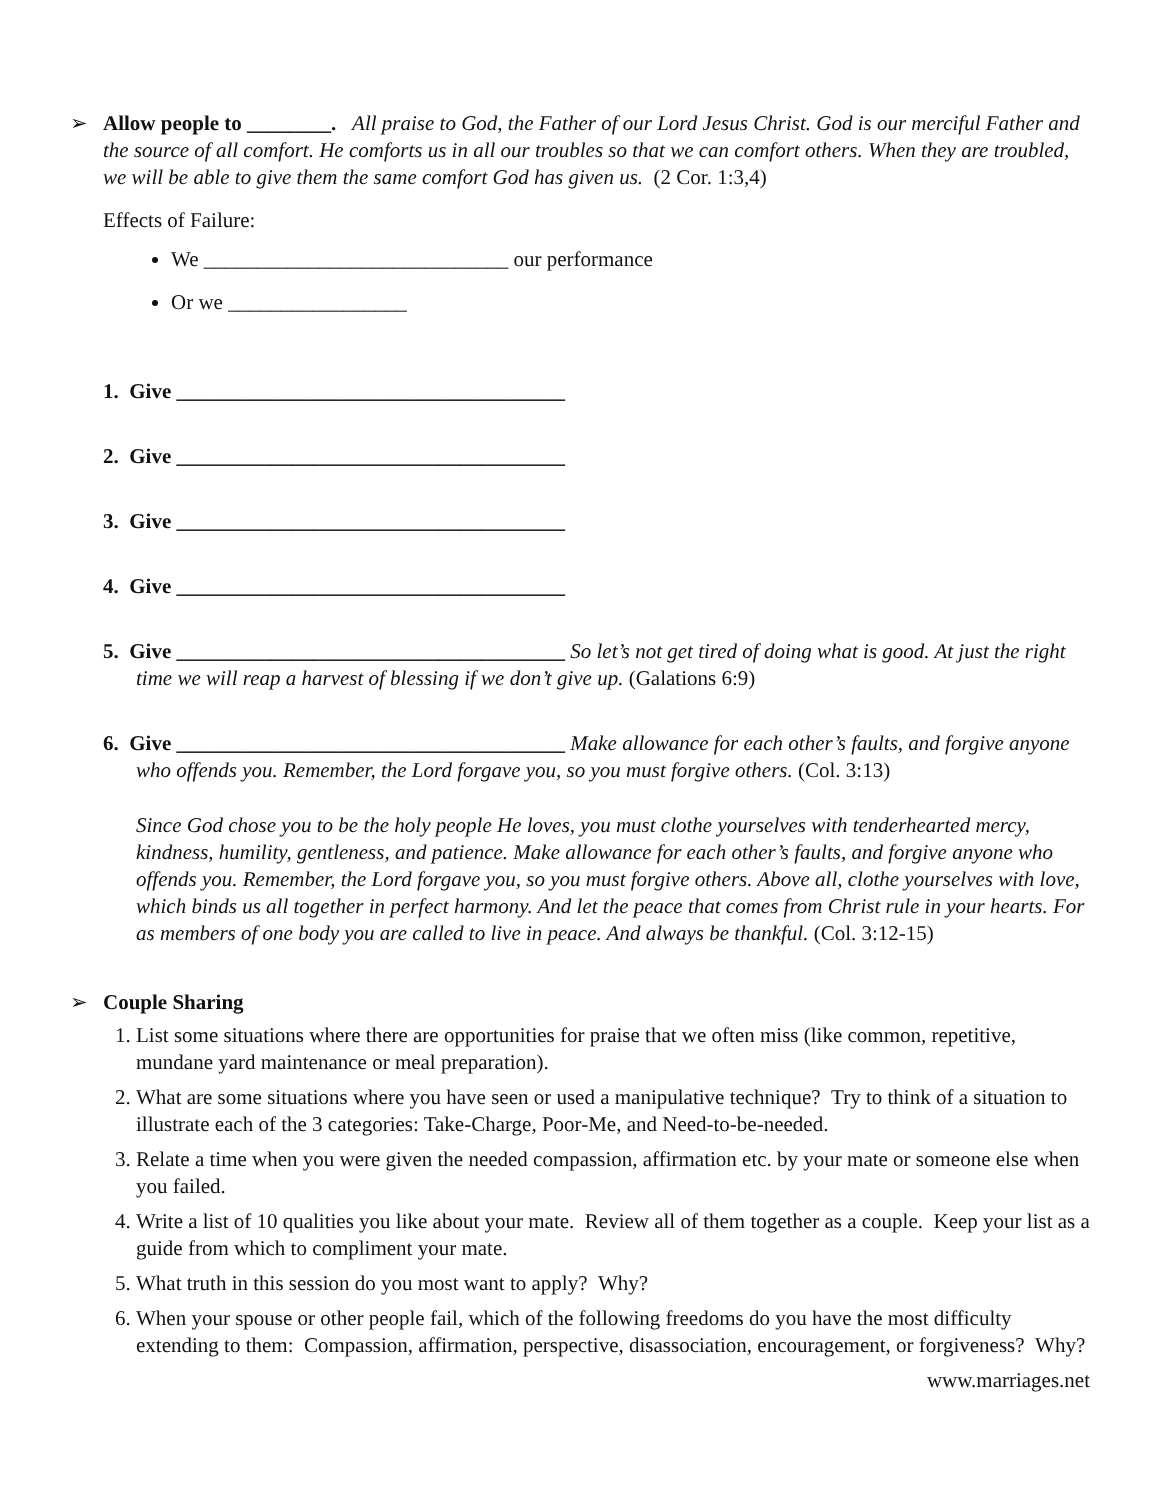➢
Allow people to ________. All praise to God, the Father of our Lord Jesus Christ. God is our merciful Father and the source of all comfort. He comforts us in all our troubles so that we can comfort others. When they are troubled, we will be able to give them the same comfort God has given us. (2 Cor. 1:3,4)
Effects of Failure:
We _____________________________ our performance
Or we _________________
1. Give _____________________________________
2. Give _____________________________________
3. Give _____________________________________
4. Give _____________________________________
5. Give _____________________________________ So let’s not get tired of doing what is good. At just the right time we will reap a harvest of blessing if we don’t give up. (Galations 6:9)
6. Give _____________________________________ Make allowance for each other’s faults, and forgive anyone who offends you. Remember, the Lord forgave you, so you must forgive others. (Col. 3:13)
Since God chose you to be the holy people He loves, you must clothe yourselves with tenderhearted mercy, kindness, humility, gentleness, and patience. Make allowance for each other’s faults, and forgive anyone who offends you. Remember, the Lord forgave you, so you must forgive others. Above all, clothe yourselves with love, which binds us all together in perfect harmony. And let the peace that comes from Christ rule in your hearts. For as members of one body you are called to live in peace. And always be thankful. (Col. 3:12-15)
➢
Couple Sharing
1. List some situations where there are opportunities for praise that we often miss (like common, repetitive, mundane yard maintenance or meal preparation).
2. What are some situations where you have seen or used a manipulative technique? Try to think of a situation to illustrate each of the 3 categories: Take-Charge, Poor-Me, and Need-to-be-needed.
3. Relate a time when you were given the needed compassion, affirmation etc. by your mate or someone else when you failed.
4. Write a list of 10 qualities you like about your mate. Review all of them together as a couple. Keep your list as a guide from which to compliment your mate.
5. What truth in this session do you most want to apply? Why?
6. When your spouse or other people fail, which of the following freedoms do you have the most difficulty extending to them: Compassion, affirmation, perspective, disassociation, encouragement, or forgiveness? Why?
www.marriages.net